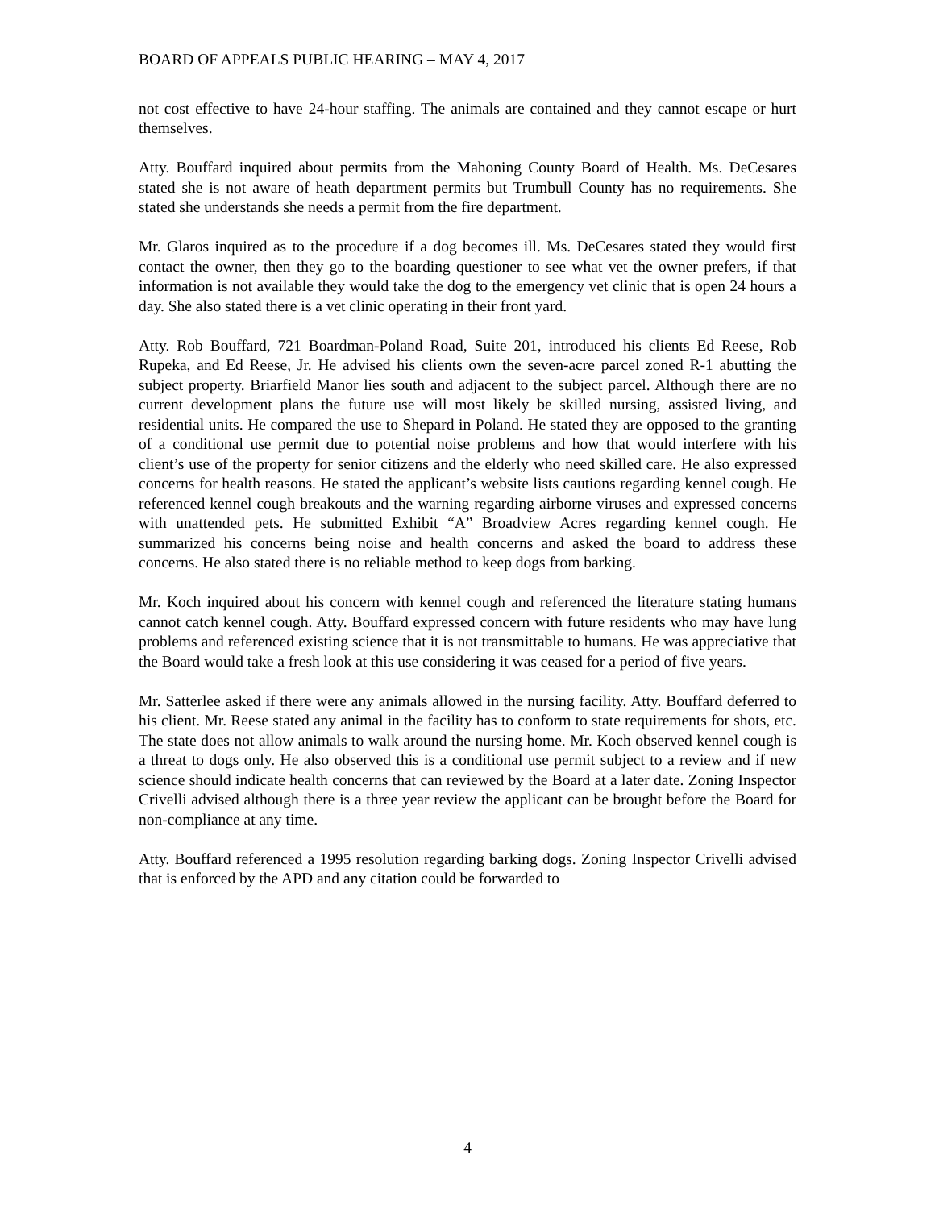BOARD OF APPEALS PUBLIC HEARING – MAY 4, 2017
not cost effective to have 24-hour staffing. The animals are contained and they cannot escape or hurt themselves.
Atty. Bouffard inquired about permits from the Mahoning County Board of Health. Ms. DeCesares stated she is not aware of heath department permits but Trumbull County has no requirements. She stated she understands she needs a permit from the fire department.
Mr. Glaros inquired as to the procedure if a dog becomes ill. Ms. DeCesares stated they would first contact the owner, then they go to the boarding questioner to see what vet the owner prefers, if that information is not available they would take the dog to the emergency vet clinic that is open 24 hours a day. She also stated there is a vet clinic operating in their front yard.
Atty. Rob Bouffard, 721 Boardman-Poland Road, Suite 201, introduced his clients Ed Reese, Rob Rupeka, and Ed Reese, Jr. He advised his clients own the seven-acre parcel zoned R-1 abutting the subject property. Briarfield Manor lies south and adjacent to the subject parcel. Although there are no current development plans the future use will most likely be skilled nursing, assisted living, and residential units. He compared the use to Shepard in Poland. He stated they are opposed to the granting of a conditional use permit due to potential noise problems and how that would interfere with his client’s use of the property for senior citizens and the elderly who need skilled care. He also expressed concerns for health reasons. He stated the applicant’s website lists cautions regarding kennel cough. He referenced kennel cough breakouts and the warning regarding airborne viruses and expressed concerns with unattended pets. He submitted Exhibit “A” Broadview Acres regarding kennel cough. He summarized his concerns being noise and health concerns and asked the board to address these concerns. He also stated there is no reliable method to keep dogs from barking.
Mr. Koch inquired about his concern with kennel cough and referenced the literature stating humans cannot catch kennel cough. Atty. Bouffard expressed concern with future residents who may have lung problems and referenced existing science that it is not transmittable to humans. He was appreciative that the Board would take a fresh look at this use considering it was ceased for a period of five years.
Mr. Satterlee asked if there were any animals allowed in the nursing facility. Atty. Bouffard deferred to his client. Mr. Reese stated any animal in the facility has to conform to state requirements for shots, etc. The state does not allow animals to walk around the nursing home. Mr. Koch observed kennel cough is a threat to dogs only. He also observed this is a conditional use permit subject to a review and if new science should indicate health concerns that can reviewed by the Board at a later date. Zoning Inspector Crivelli advised although there is a three year review the applicant can be brought before the Board for non-compliance at any time.
Atty. Bouffard referenced a 1995 resolution regarding barking dogs. Zoning Inspector Crivelli advised that is enforced by the APD and any citation could be forwarded to
4